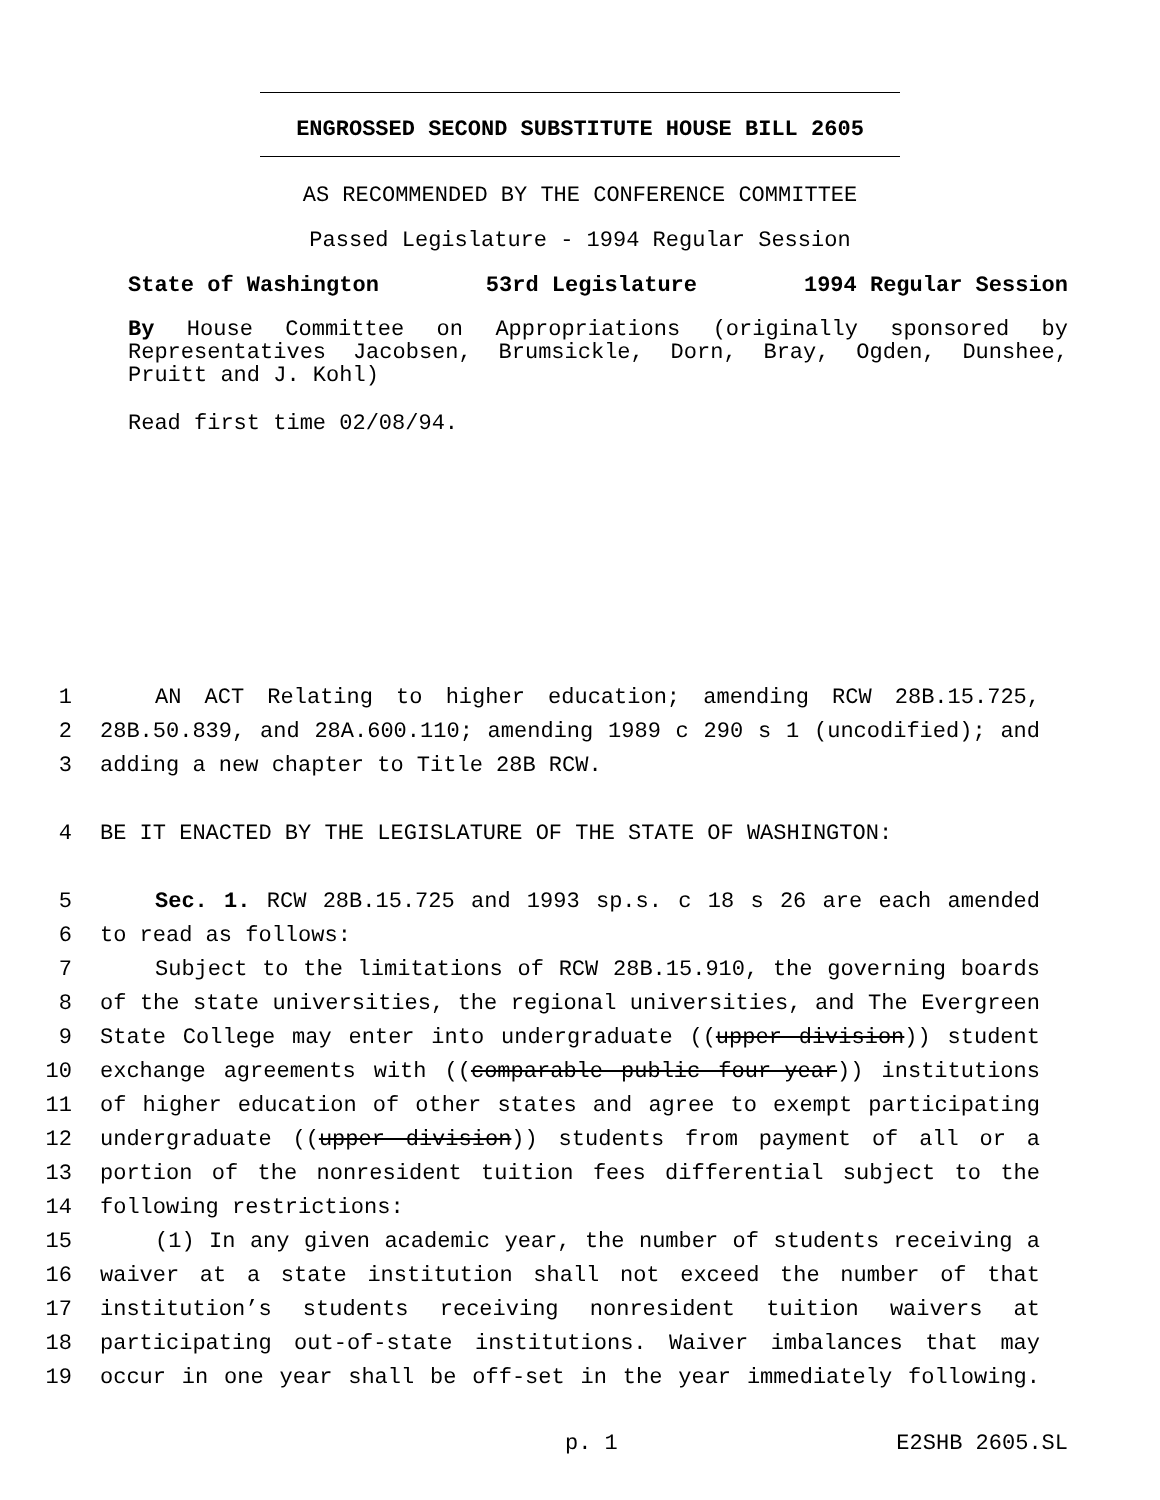ENGROSSED SECOND SUBSTITUTE HOUSE BILL 2605
AS RECOMMENDED BY THE CONFERENCE COMMITTEE
Passed Legislature - 1994 Regular Session
State of Washington 53rd Legislature 1994 Regular Session
By House Committee on Appropriations (originally sponsored by Representatives Jacobsen, Brumsickle, Dorn, Bray, Ogden, Dunshee, Pruitt and J. Kohl)
Read first time 02/08/94.
1 AN ACT Relating to higher education; amending RCW 28B.15.725,
2 28B.50.839, and 28A.600.110; amending 1989 c 290 s 1 (uncodified); and
3 adding a new chapter to Title 28B RCW.
4 BE IT ENACTED BY THE LEGISLATURE OF THE STATE OF WASHINGTON:
5 Sec. 1. RCW 28B.15.725 and 1993 sp.s. c 18 s 26 are each amended
6 to read as follows:
7 Subject to the limitations of RCW 28B.15.910, the governing boards
8 of the state universities, the regional universities, and The Evergreen
9 State College may enter into undergraduate ((upper division)) student
10 exchange agreements with ((comparable public four-year)) institutions
11 of higher education of other states and agree to exempt participating
12 undergraduate ((upper division)) students from payment of all or a
13 portion of the nonresident tuition fees differential subject to the
14 following restrictions:
15 (1) In any given academic year, the number of students receiving a
16 waiver at a state institution shall not exceed the number of that
17 institution’s students receiving nonresident tuition waivers at
18 participating out-of-state institutions. Waiver imbalances that may
19 occur in one year shall be off-set in the year immediately following.
p. 1 E2SHB 2605.SL